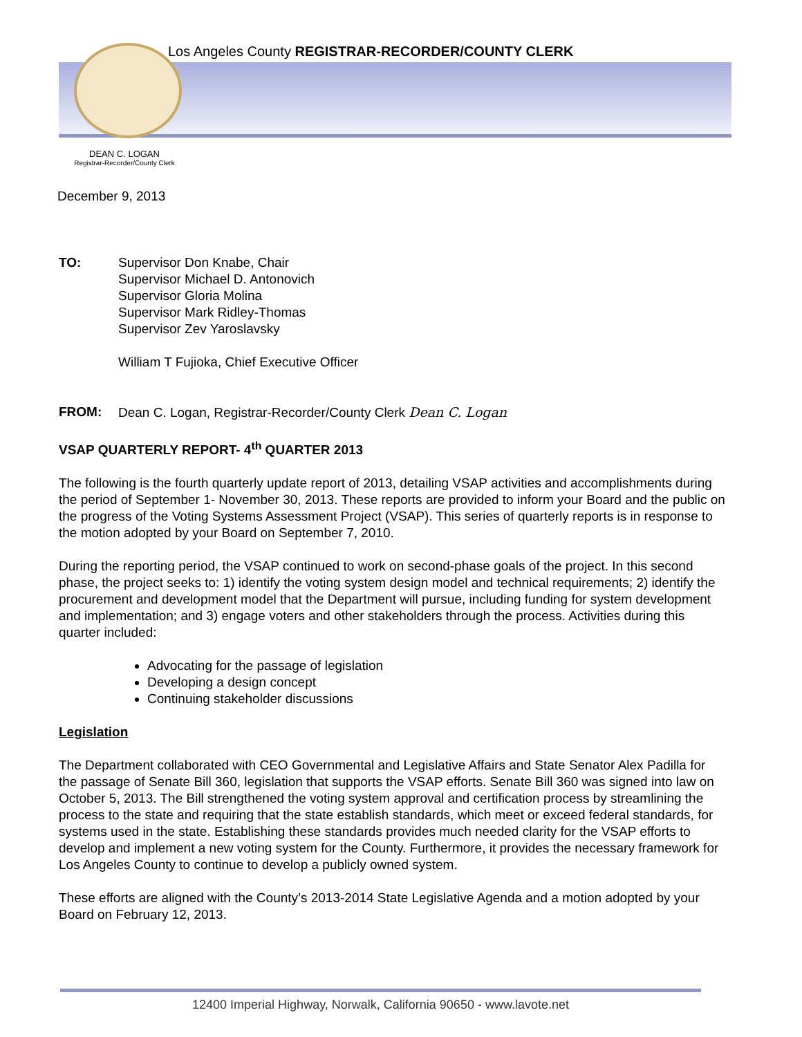Los Angeles County REGISTRAR-RECORDER/COUNTY CLERK
DEAN C. LOGAN
Registrar-Recorder/County Clerk
December 9, 2013
TO: Supervisor Don Knabe, Chair
Supervisor Michael D. Antonovich
Supervisor Gloria Molina
Supervisor Mark Ridley-Thomas
Supervisor Zev Yaroslavsky
William T Fujioka, Chief Executive Officer
FROM: Dean C. Logan, Registrar-Recorder/County Clerk Dean C. Logan
VSAP QUARTERLY REPORT- 4<sup>th</sup> QUARTER 2013
The following is the fourth quarterly update report of 2013, detailing VSAP activities and accomplishments during the period of September 1- November 30, 2013. These reports are provided to inform your Board and the public on the progress of the Voting Systems Assessment Project (VSAP). This series of quarterly reports is in response to the motion adopted by your Board on September 7, 2010.
During the reporting period, the VSAP continued to work on second-phase goals of the project. In this second phase, the project seeks to: 1) identify the voting system design model and technical requirements; 2) identify the procurement and development model that the Department will pursue, including funding for system development and implementation; and 3) engage voters and other stakeholders through the process. Activities during this quarter included:
Advocating for the passage of legislation
Developing a design concept
Continuing stakeholder discussions
Legislation
The Department collaborated with CEO Governmental and Legislative Affairs and State Senator Alex Padilla for the passage of Senate Bill 360, legislation that supports the VSAP efforts. Senate Bill 360 was signed into law on October 5, 2013. The Bill strengthened the voting system approval and certification process by streamlining the process to the state and requiring that the state establish standards, which meet or exceed federal standards, for systems used in the state. Establishing these standards provides much needed clarity for the VSAP efforts to develop and implement a new voting system for the County. Furthermore, it provides the necessary framework for Los Angeles County to continue to develop a publicly owned system.
These efforts are aligned with the County’s 2013-2014 State Legislative Agenda and a motion adopted by your Board on February 12, 2013.
12400 Imperial Highway, Norwalk, California 90650 - www.lavote.net